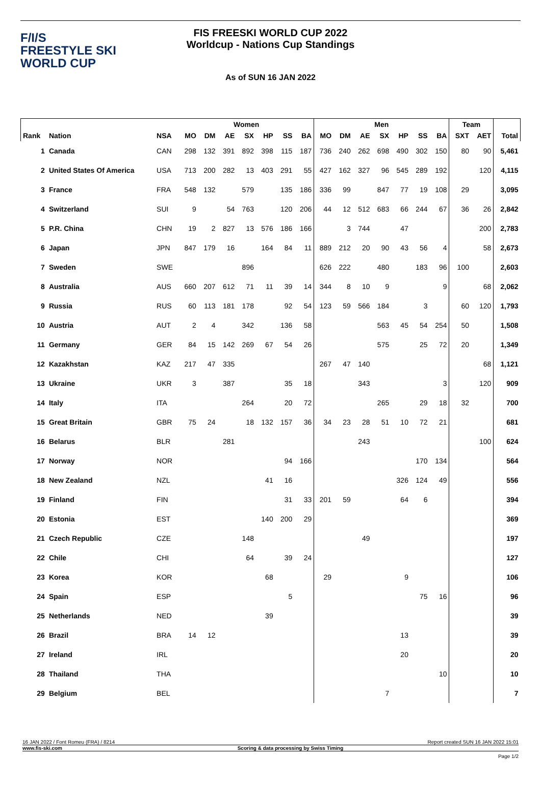F/I/S
FREESTYLE SKI
WORLD CUP
FIS FREESKI WORLD CUP 2022
Worldcup - Nations Cup Standings
As of SUN 16 JAN 2022
| | | | Women | | | | | | | Men | | | | | | | Team | | |
| --- | --- | --- | --- | --- | --- | --- | --- | --- | --- | --- | --- | --- | --- | --- | --- | --- | --- | --- | --- |
| Rank | Nation | NSA | MO | DM | AE | SX | HP | SS | BA | MO | DM | AE | SX | HP | SS | BA | SXT | AET | Total |
| 1 | Canada | CAN | 298 | 132 | 391 | 892 | 398 | 115 | 187 | 736 | 240 | 262 | 698 | 490 | 302 | 150 | 80 | 90 | 5,461 |
| 2 | United States Of America | USA | 713 | 200 | 282 | 13 | 403 | 291 | 55 | 427 | 162 | 327 | 96 | 545 | 289 | 192 | | 120 | 4,115 |
| 3 | France | FRA | 548 | 132 | | 579 | | 135 | 186 | 336 | 99 | | 847 | 77 | 19 | 108 | 29 | | 3,095 |
| 4 | Switzerland | SUI | 9 | | 54 | 763 | | 120 | 206 | 44 | 12 | 512 | 683 | 66 | 244 | 67 | 36 | 26 | 2,842 |
| 5 | P.R. China | CHN | 19 | 2 | 827 | 13 | 576 | 186 | 166 | | 3 | 744 | | 47 | | | | 200 | 2,783 |
| 6 | Japan | JPN | 847 | 179 | 16 | | 164 | 84 | 11 | 889 | 212 | 20 | 90 | 43 | 56 | 4 | | 58 | 2,673 |
| 7 | Sweden | SWE | | | | 896 | | | | 626 | 222 | | 480 | | 183 | 96 | 100 | | 2,603 |
| 8 | Australia | AUS | 660 | 207 | 612 | 71 | 11 | 39 | 14 | 344 | 8 | 10 | 9 | | | 9 | | 68 | 2,062 |
| 9 | Russia | RUS | 60 | 113 | 181 | 178 | | 92 | 54 | 123 | 59 | 566 | 184 | | 3 | | 60 | 120 | 1,793 |
| 10 | Austria | AUT | 2 | 4 | | 342 | | 136 | 58 | | | | 563 | 45 | 54 | 254 | 50 | | 1,508 |
| 11 | Germany | GER | 84 | 15 | 142 | 269 | 67 | 54 | 26 | | | | 575 | | 25 | 72 | 20 | | 1,349 |
| 12 | Kazakhstan | KAZ | 217 | 47 | 335 | | | | | 267 | 47 | 140 | | | | | | 68 | 1,121 |
| 13 | Ukraine | UKR | 3 | | 387 | | | 35 | 18 | | | 343 | | | | 3 | | 120 | 909 |
| 14 | Italy | ITA | | | | 264 | | 20 | 72 | | | | 265 | | 29 | 18 | 32 | | 700 |
| 15 | Great Britain | GBR | 75 | 24 | | 18 | 132 | 157 | 36 | 34 | 23 | 28 | 51 | 10 | 72 | 21 | | | 681 |
| 16 | Belarus | BLR | | | 281 | | | | | | | 243 | | | | | | 100 | 624 |
| 17 | Norway | NOR | | | | | | 94 | 166 | | | | | | 170 | 134 | | | 564 |
| 18 | New Zealand | NZL | | | | | 41 | 16 | | | | | | 326 | 124 | 49 | | | 556 |
| 19 | Finland | FIN | | | | | | 31 | 33 | 201 | 59 | | | 64 | 6 | | | | 394 |
| 20 | Estonia | EST | | | | | 140 | 200 | 29 | | | | | | | | | | 369 |
| 21 | Czech Republic | CZE | | | | 148 | | | | | | 49 | | | | | | | 197 |
| 22 | Chile | CHI | | | | 64 | | 39 | 24 | | | | | | | | | | 127 |
| 23 | Korea | KOR | | | | | 68 | | | 29 | | | | 9 | | | | | 106 |
| 24 | Spain | ESP | | | | | | 5 | | | | | | | 75 | 16 | | | 96 |
| 25 | Netherlands | NED | | | | | 39 | | | | | | | | | | | | 39 |
| 26 | Brazil | BRA | 14 | 12 | | | | | | | | | | 13 | | | | | 39 |
| 27 | Ireland | IRL | | | | | | | | | | | | 20 | | | | | 20 |
| 28 | Thailand | THA | | | | | | | | | | | | | | 10 | | | 10 |
| 29 | Belgium | BEL | | | | | | | | | | | 7 | | | | | | 7 |
16 JAN 2022 / Font Romeu (FRA) / 8214 Report created SUN 16 JAN 2022 15:01
www.fis-ski.com Scoring & data processing by Swiss Timing
Page 1/2